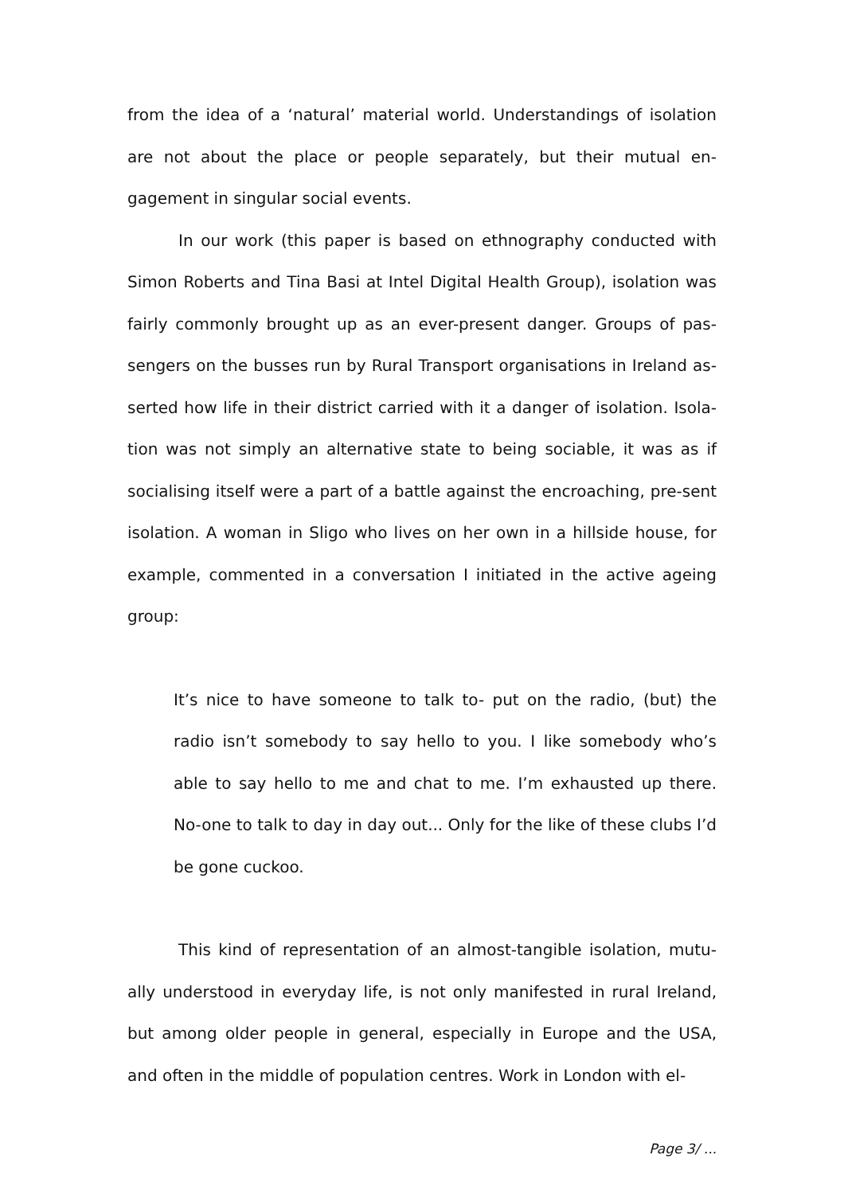from the idea of a ‘natural’ material world. Understandings of isolation are not about the place or people separately, but their mutual en-gagement in singular social events.
In our work (this paper is based on ethnography conducted with Simon Roberts and Tina Basi at Intel Digital Health Group), isolation was fairly commonly brought up as an ever-present danger. Groups of pas-sengers on the busses run by Rural Transport organisations in Ireland as-serted how life in their district carried with it a danger of isolation. Isola-tion was not simply an alternative state to being sociable, it was as if socialising itself were a part of a battle against the encroaching, pre-sent isolation. A woman in Sligo who lives on her own in a hillside house, for example, commented in a conversation I initiated in the active ageing group:
It’s nice to have someone to talk to- put on the radio, (but) the radio isn’t somebody to say hello to you. I like somebody who’s able to say hello to me and chat to me. I’m exhausted up there. No-one to talk to day in day out... Only for the like of these clubs I’d be gone cuckoo.
This kind of representation of an almost-tangible isolation, mutu-ally understood in everyday life, is not only manifested in rural Ireland, but among older people in general, especially in Europe and the USA, and often in the middle of population centres. Work in London with el-
Page 3/ ...